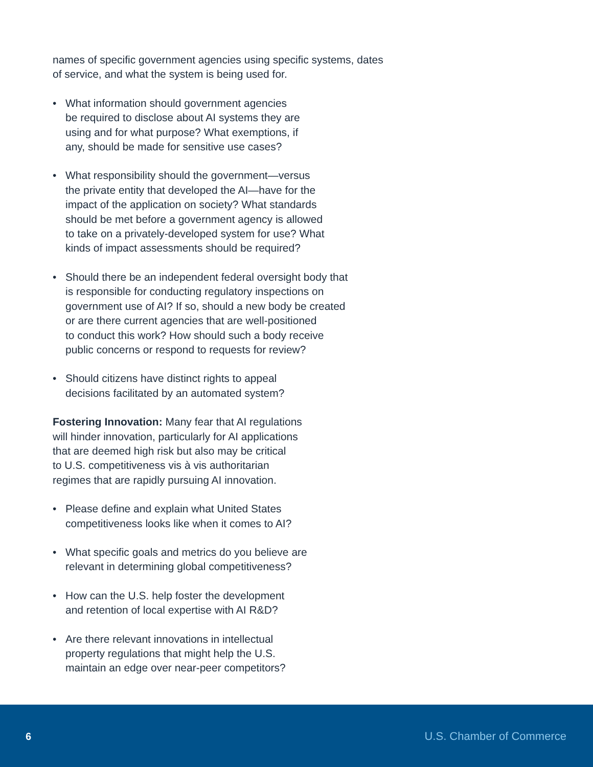names of specific government agencies using specific systems, dates of service, and what the system is being used for.
• What information should government agencies
be required to disclose about AI systems they are
using and for what purpose? What exemptions, if
any, should be made for sensitive use cases?
• What responsibility should the government—versus
the private entity that developed the AI—have for the
impact of the application on society? What standards
should be met before a government agency is allowed
to take on a privately-developed system for use? What
kinds of impact assessments should be required?
• Should there be an independent federal oversight body that
is responsible for conducting regulatory inspections on
government use of AI? If so, should a new body be created
or are there current agencies that are well-positioned
to conduct this work? How should such a body receive
public concerns or respond to requests for review?
• Should citizens have distinct rights to appeal
decisions facilitated by an automated system?
Fostering Innovation: Many fear that AI regulations
will hinder innovation, particularly for AI applications
that are deemed high risk but also may be critical
to U.S. competitiveness vis à vis authoritarian
regimes that are rapidly pursuing AI innovation.
• Please define and explain what United States
competitiveness looks like when it comes to AI?
• What specific goals and metrics do you believe are
relevant in determining global competitiveness?
• How can the U.S. help foster the development
and retention of local expertise with AI R&D?
• Are there relevant innovations in intellectual
property regulations that might help the U.S.
maintain an edge over near-peer competitors?
6 U.S. Chamber of Commerce